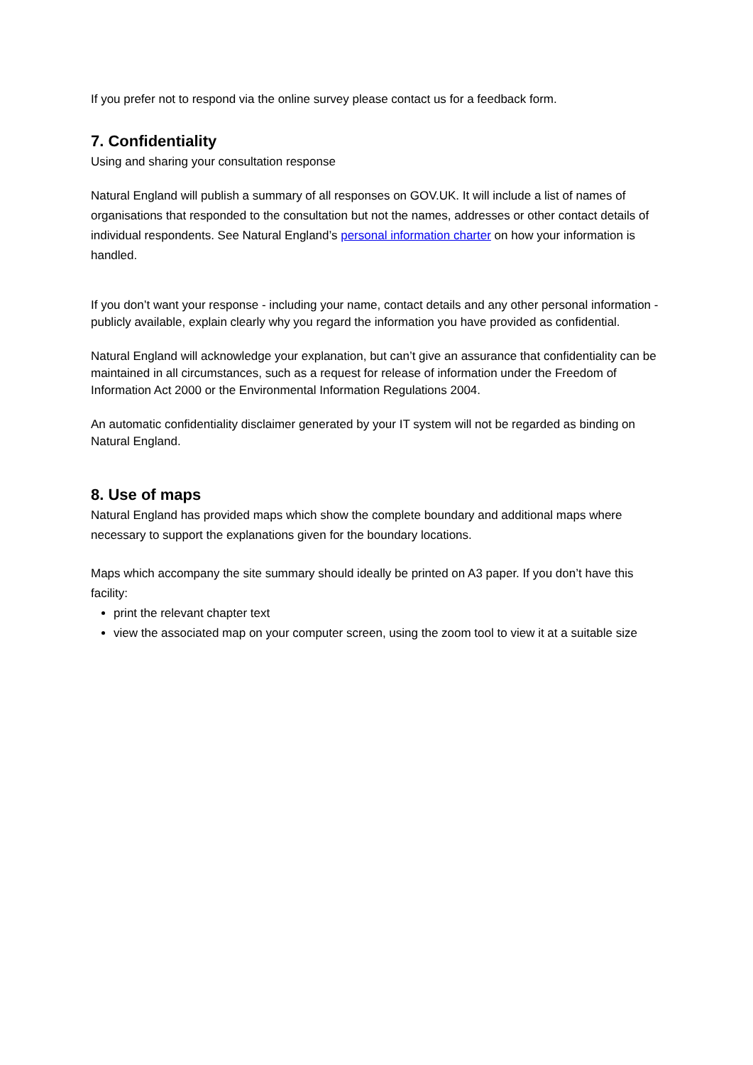If you prefer not to respond via the online survey please contact us for a feedback form.
7. Confidentiality
Using and sharing your consultation response
Natural England will publish a summary of all responses on GOV.UK. It will include a list of names of organisations that responded to the consultation but not the names, addresses or other contact details of individual respondents. See Natural England’s personal information charter on how your information is handled.
If you don’t want your response - including your name, contact details and any other personal information - publicly available, explain clearly why you regard the information you have provided as confidential.
Natural England will acknowledge your explanation, but can’t give an assurance that confidentiality can be maintained in all circumstances, such as a request for release of information under the Freedom of Information Act 2000 or the Environmental Information Regulations 2004.
An automatic confidentiality disclaimer generated by your IT system will not be regarded as binding on Natural England.
8. Use of maps
Natural England has provided maps which show the complete boundary and additional maps where necessary to support the explanations given for the boundary locations.
Maps which accompany the site summary should ideally be printed on A3 paper. If you don’t have this facility:
print the relevant chapter text
view the associated map on your computer screen, using the zoom tool to view it at a suitable size